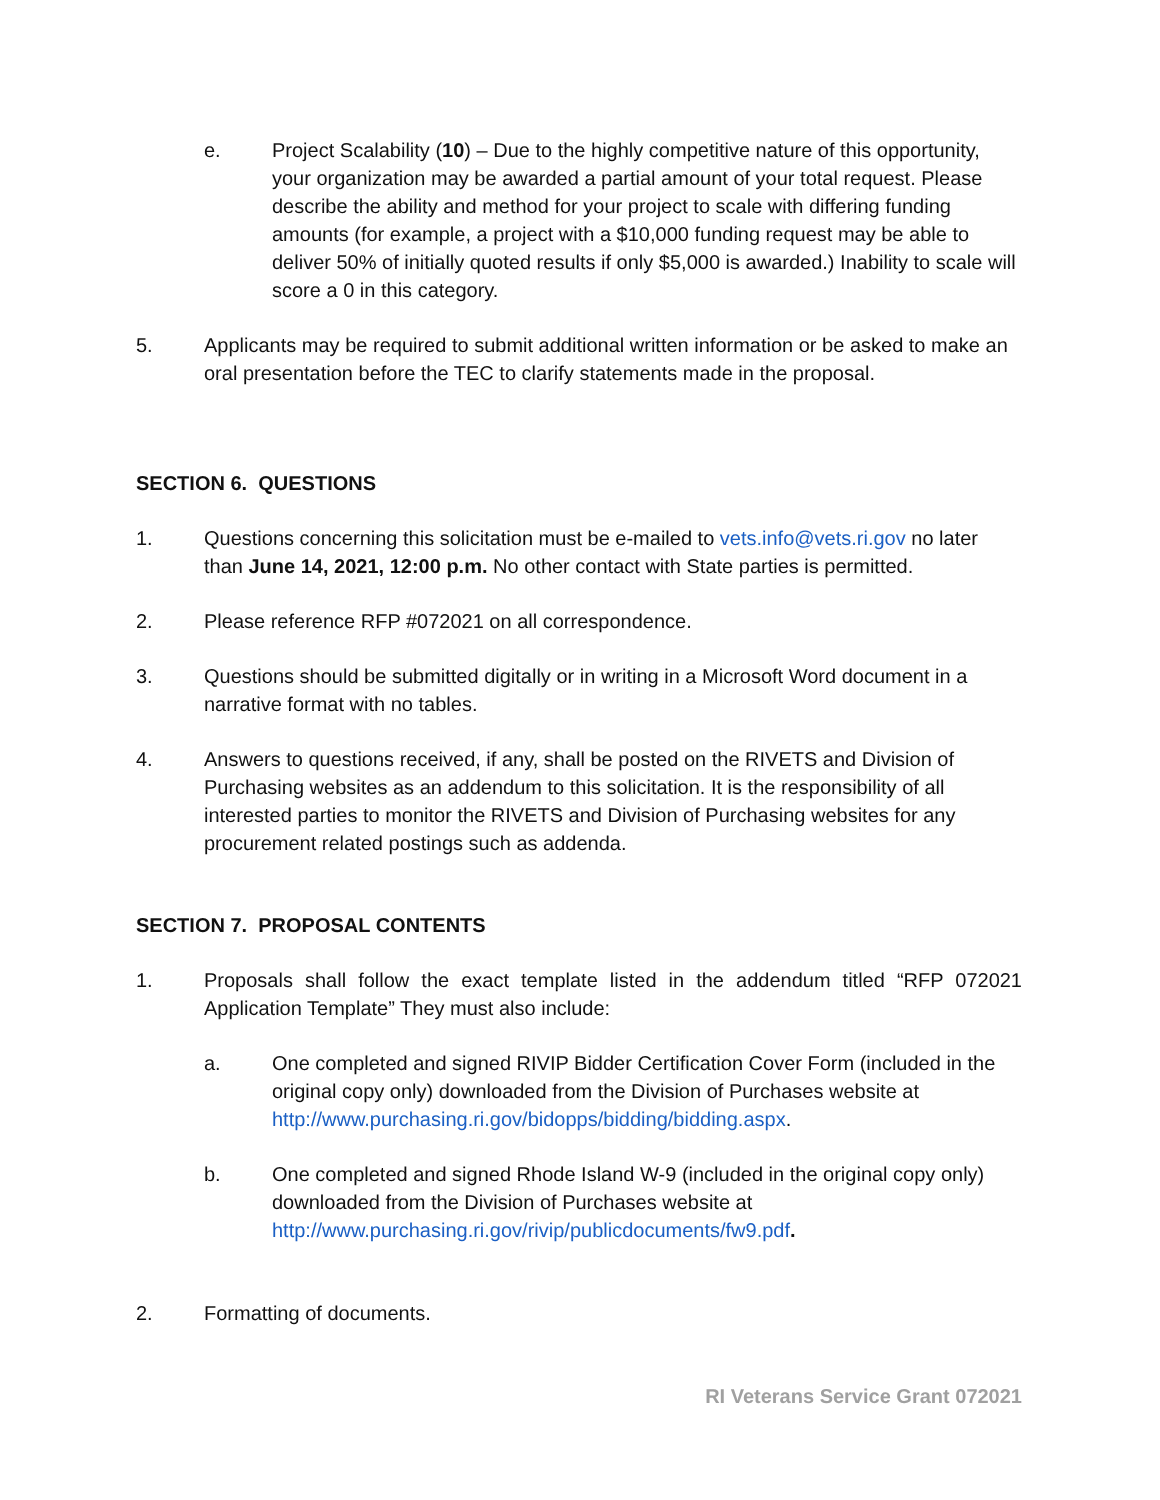e. Project Scalability (10) – Due to the highly competitive nature of this opportunity, your organization may be awarded a partial amount of your total request. Please describe the ability and method for your project to scale with differing funding amounts (for example, a project with a $10,000 funding request may be able to deliver 50% of initially quoted results if only $5,000 is awarded.) Inability to scale will score a 0 in this category.
5. Applicants may be required to submit additional written information or be asked to make an oral presentation before the TEC to clarify statements made in the proposal.
SECTION 6. QUESTIONS
1. Questions concerning this solicitation must be e-mailed to vets.info@vets.ri.gov no later than June 14, 2021, 12:00 p.m. No other contact with State parties is permitted.
2. Please reference RFP #072021 on all correspondence.
3. Questions should be submitted digitally or in writing in a Microsoft Word document in a narrative format with no tables.
4. Answers to questions received, if any, shall be posted on the RIVETS and Division of Purchasing websites as an addendum to this solicitation. It is the responsibility of all interested parties to monitor the RIVETS and Division of Purchasing websites for any procurement related postings such as addenda.
SECTION 7. PROPOSAL CONTENTS
1. Proposals shall follow the exact template listed in the addendum titled “RFP 072021 Application Template” They must also include:
a. One completed and signed RIVIP Bidder Certification Cover Form (included in the original copy only) downloaded from the Division of Purchases website at http://www.purchasing.ri.gov/bidopps/bidding/bidding.aspx.
b. One completed and signed Rhode Island W-9 (included in the original copy only) downloaded from the Division of Purchases website at http://www.purchasing.ri.gov/rivip/publicdocuments/fw9.pdf.
2. Formatting of documents.
RI Veterans Service Grant 072021